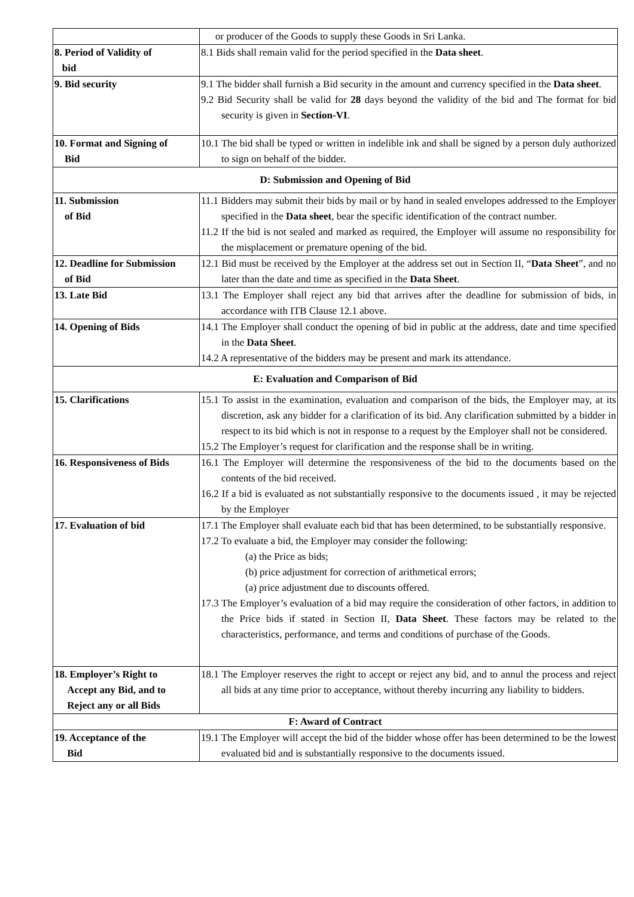| | or producer of the Goods to supply these Goods in Sri Lanka. |
| 8. Period of Validity of bid | 8.1 Bids shall remain valid for the period specified in the Data sheet . |
| 9. Bid security | 9.1 The bidder shall furnish a Bid security in the amount and currency specified in the Data sheet . 9.2 Bid Security shall be valid for 28 days beyond the validity of the bid and The format for bid security is given in Section-VI . |
| 10. Format and Signing of Bid | 10.1 The bid shall be typed or written in indelible ink and shall be signed by a person duly authorized to sign on behalf of the bidder. |
| D: Submission and Opening of Bid | |
| 11. Submission of Bid | 11.1 Bidders may submit their bids by mail or by hand in sealed envelopes addressed to the Employer specified in the Data sheet , bear the specific identification of the contract number. 11.2 If the bid is not sealed and marked as required, the Employer will assume no responsibility for the misplacement or premature opening of the bid. |
| 12. Deadline for Submission of Bid | 12.1 Bid must be received by the Employer at the address set out in Section II, “ Data Sheet ”, and no later than the date and time as specified in the Data Sheet . |
| 13. Late Bid | 13.1 The Employer shall reject any bid that arrives after the deadline for submission of bids, in accordance with ITB Clause 12.1 above. |
| 14. Opening of Bids | 14.1 The Employer shall conduct the opening of bid in public at the address, date and time specified in the Data Sheet . 14.2 A representative of the bidders may be present and mark its attendance. |
| E: Evaluation and Comparison of Bid | |
| 15. Clarifications | 15.1 To assist in the examination, evaluation and comparison of the bids, the Employer may, at its discretion, ask any bidder for a clarification of its bid. Any clarification submitted by a bidder in respect to its bid which is not in response to a request by the Employer shall not be considered. 15.2 The Employer’s request for clarification and the response shall be in writing. |
| 16. Responsiveness of Bids | 16.1 The Employer will determine the responsiveness of the bid to the documents based on the contents of the bid received. 16.2 If a bid is evaluated as not substantially responsive to the documents issued , it may be rejected by the Employer |
| 17. Evaluation of bid | 17.1 The Employer shall evaluate each bid that has been determined, to be substantially responsive. 17.2 To evaluate a bid, the Employer may consider the following: (a) the Price as bids; (b) price adjustment for correction of arithmetical errors; (a) price adjustment due to discounts offered. 17.3 The Employer’s evaluation of a bid may require the consideration of other factors, in addition to the Price bids if stated in Section II, Data Sheet . These factors may be related to the characteristics, performance, and terms and conditions of purchase of the Goods. |
| 18. Employer’s Right to Accept any Bid, and to Reject any or all Bids | 18.1 The Employer reserves the right to accept or reject any bid, and to annul the process and reject all bids at any time prior to acceptance, without thereby incurring any liability to bidders. |
| F: Award of Contract | |
| 19. Acceptance of the Bid | 19.1 The Employer will accept the bid of the bidder whose offer has been determined to be the lowest evaluated bid and is substantially responsive to the documents issued. |